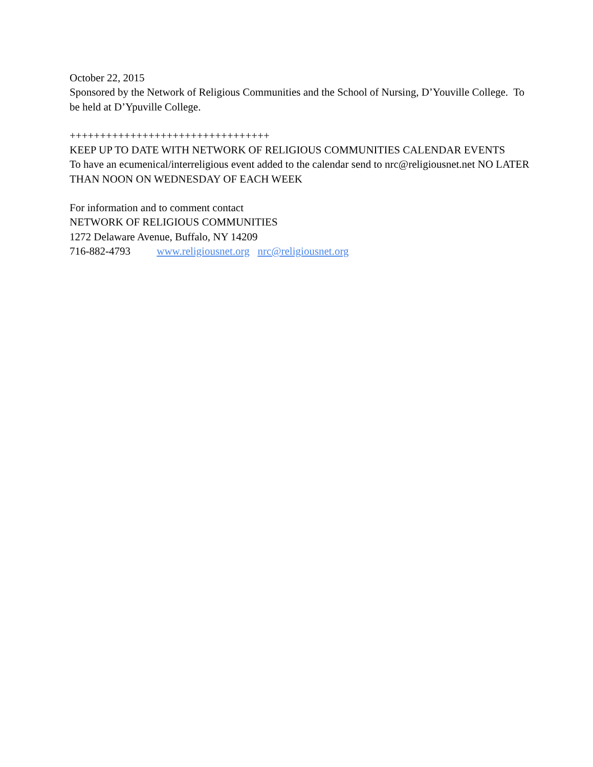October 22, 2015
Sponsored by the Network of Religious Communities and the School of Nursing, D’Youville College. To be held at D’Ypuville College.
+++++++++++++++++++++++++++++++++
KEEP UP TO DATE WITH NETWORK OF RELIGIOUS COMMUNITIES CALENDAR EVENTS
To have an ecumenical/interreligious event added to the calendar send to nrc@religiousnet.net NO LATER THAN NOON ON WEDNESDAY OF EACH WEEK
For information and to comment contact
NETWORK OF RELIGIOUS COMMUNITIES
1272 Delaware Avenue, Buffalo, NY 14209
716-882-4793 www.religiousnet.org nrc@religiousnet.org